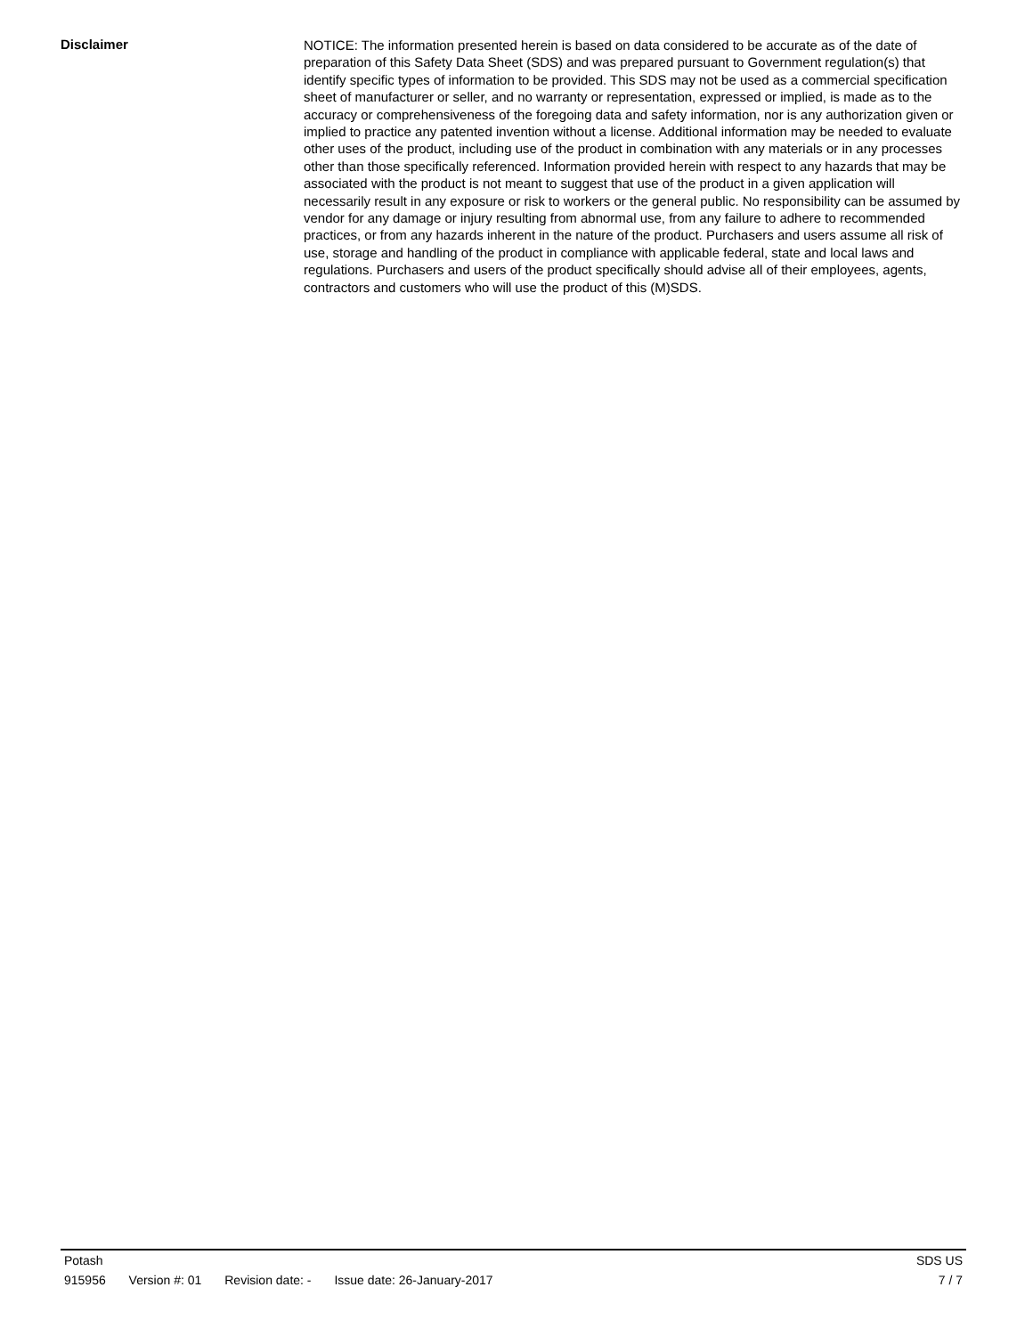Disclaimer
NOTICE: The information presented herein is based on data considered to be accurate as of the date of preparation of this Safety Data Sheet (SDS) and was prepared pursuant to Government regulation(s) that identify specific types of information to be provided. This SDS may not be used as a commercial specification sheet of manufacturer or seller, and no warranty or representation, expressed or implied, is made as to the accuracy or comprehensiveness of the foregoing data and safety information, nor is any authorization given or implied to practice any patented invention without a license. Additional information may be needed to evaluate other uses of the product, including use of the product in combination with any materials or in any processes other than those specifically referenced. Information provided herein with respect to any hazards that may be associated with the product is not meant to suggest that use of the product in a given application will necessarily result in any exposure or risk to workers or the general public. No responsibility can be assumed by vendor for any damage or injury resulting from abnormal use, from any failure to adhere to recommended practices, or from any hazards inherent in the nature of the product. Purchasers and users assume all risk of use, storage and handling of the product in compliance with applicable federal, state and local laws and regulations. Purchasers and users of the product specifically should advise all of their employees, agents, contractors and customers who will use the product of this (M)SDS.
Potash SDS US
915956 Version #: 01 Revision date: - Issue date: 26-January-2017 7 / 7